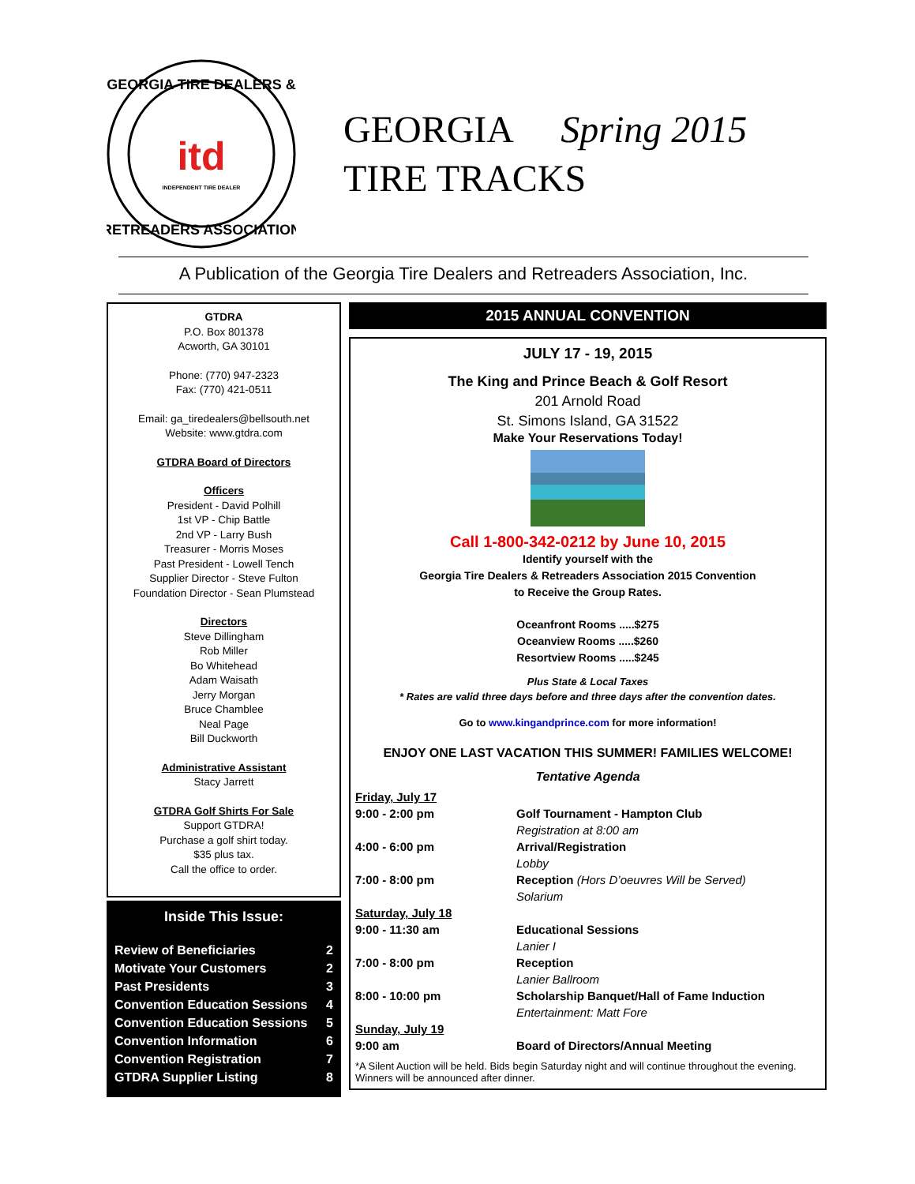GEORGIA TIRE DEALERS &
RETREADERS ASSOCIATION
itd
INDEPENDENT TIRE DEALER
GEORGIA Spring 2015
TIRE TRACKS
A Publication of the Georgia Tire Dealers and Retreaders Association, Inc.
GTDRA
P.O. Box 801378
Acworth, GA 30101
Phone: (770) 947-2323
Fax: (770) 421-0511
Email: ga_tiredealers@bellsouth.net
Website: www.gtdra.com
GTDRA Board of Directors
Officers
President - David Polhill
1st VP - Chip Battle
2nd VP - Larry Bush
Treasurer - Morris Moses
Past President - Lowell Tench
Supplier Director - Steve Fulton
Foundation Director - Sean Plumstead
Directors
Steve Dillingham
Rob Miller
Bo Whitehead
Adam Waisath
Jerry Morgan
Bruce Chamblee
Neal Page
Bill Duckworth
Administrative Assistant
Stacy Jarrett
GTDRA Golf Shirts For Sale
Support GTDRA!
Purchase a golf shirt today.
$35 plus tax.
Call the office to order.
Inside This Issue:
Review of Beneficiaries 2
Motivate Your Customers 2
Past Presidents 3
Convention Education Sessions 4
Convention Education Sessions 5
Convention Information 6
Convention Registration 7
GTDRA Supplier Listing 8
2015 ANNUAL CONVENTION
JULY 17 - 19, 2015
The King and Prince Beach & Golf Resort
201 Arnold Road
St. Simons Island, GA 31522
Make Your Reservations Today!
Call 1-800-342-0212 by June 10, 2015
Identify yourself with the
Georgia Tire Dealers & Retreaders Association 2015 Convention
to Receive the Group Rates.
Oceanfront Rooms .....$275
Oceanview Rooms .....$260
Resortview Rooms .....$245
Plus State & Local Taxes
* Rates are valid three days before and three days after the convention dates.
Go to www.kingandprince.com for more information!
ENJOY ONE LAST VACATION THIS SUMMER! FAMILIES WELCOME!
Tentative Agenda
Friday, July 17
9:00 - 2:00 pm
Golf Tournament - Hampton Club
Registration at 8:00 am
4:00 - 6:00 pm
Arrival/Registration
Lobby
7:00 - 8:00 pm
Reception (Hors D’oeuvres Will be Served)
Solarium
Saturday, July 18
9:00 - 11:30 am
Educational Sessions
Lanier I
7:00 - 8:00 pm
Reception
Lanier Ballroom
8:00 - 10:00 pm
Scholarship Banquet/Hall of Fame Induction
Entertainment: Matt Fore
Sunday, July 19
9:00 am
Board of Directors/Annual Meeting
*A Silent Auction will be held. Bids begin Saturday night and will continue throughout the evening. Winners will be announced after dinner.